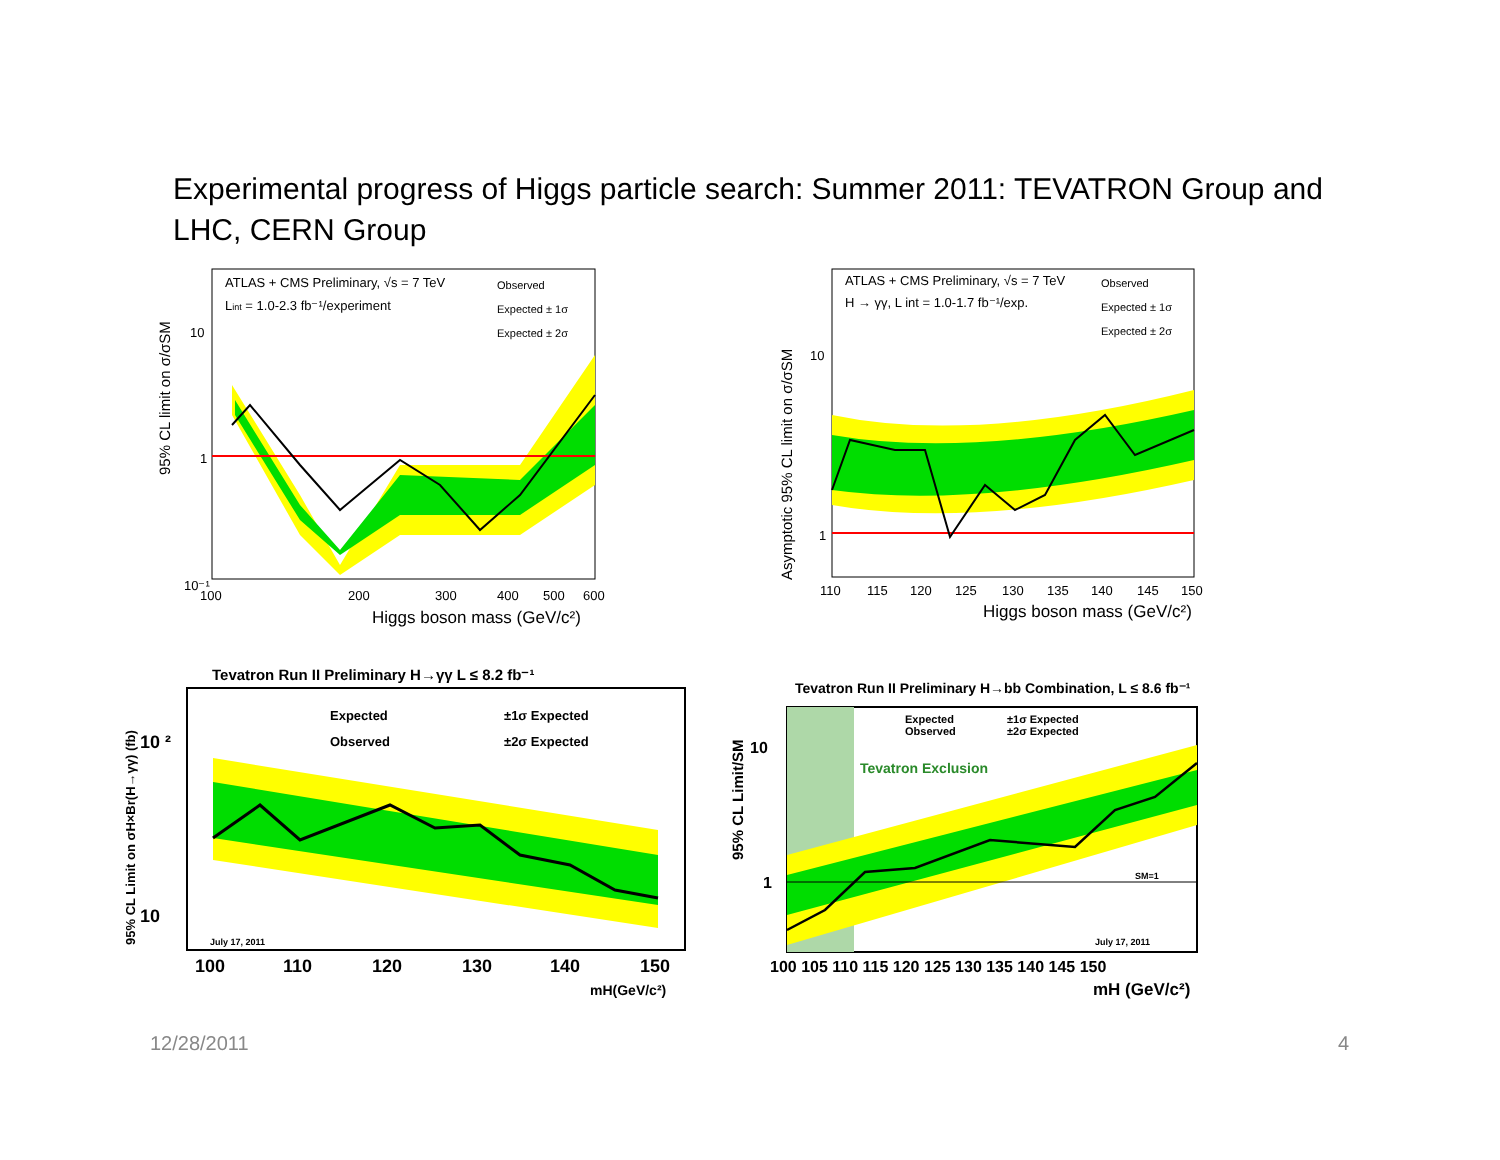Experimental progress of Higgs particle search: Summer 2011: TEVATRON Group and LHC, CERN Group
ATLAS + CMS Preliminary, √s = 7 TeV
Lint = 1.0-2.3 fb⁻¹/experiment
Observed
Expected ± 1σ
Expected ± 2σ
10
1
10⁻¹
100
200
300
400
500
600
Higgs boson mass (GeV/c²)
95% CL limit on σ/σSM
ATLAS + CMS Preliminary, √s = 7 TeV
H → γγ, L int = 1.0-1.7 fb⁻¹/exp.
Observed
Expected ± 1σ
Expected ± 2σ
10
1
110
115
120
125
130
135
140
145
150
Higgs boson mass (GeV/c²)
Asymptotic 95% CL limit on σ/σSM
Tevatron Run II Preliminary H→γγ L ≤ 8.2 fb⁻¹
Expected
±1σ Expected
Observed
±2σ Expected
10 ²
10
July 17, 2011
100
110
120
130
140
150
mH(GeV/c²)
95% CL Limit on σH×Br(H→γγ) (fb)
Tevatron Run II Preliminary H→bb Combination, L ≤ 8.6 fb⁻¹
Expected
Observed
±1σ Expected
±2σ Expected
Tevatron Exclusion
SM=1
July 17, 2011
10
1
100 105 110 115 120 125 130 135 140 145 150
mH (GeV/c²)
95% CL Limit/SM
12/28/2011 4